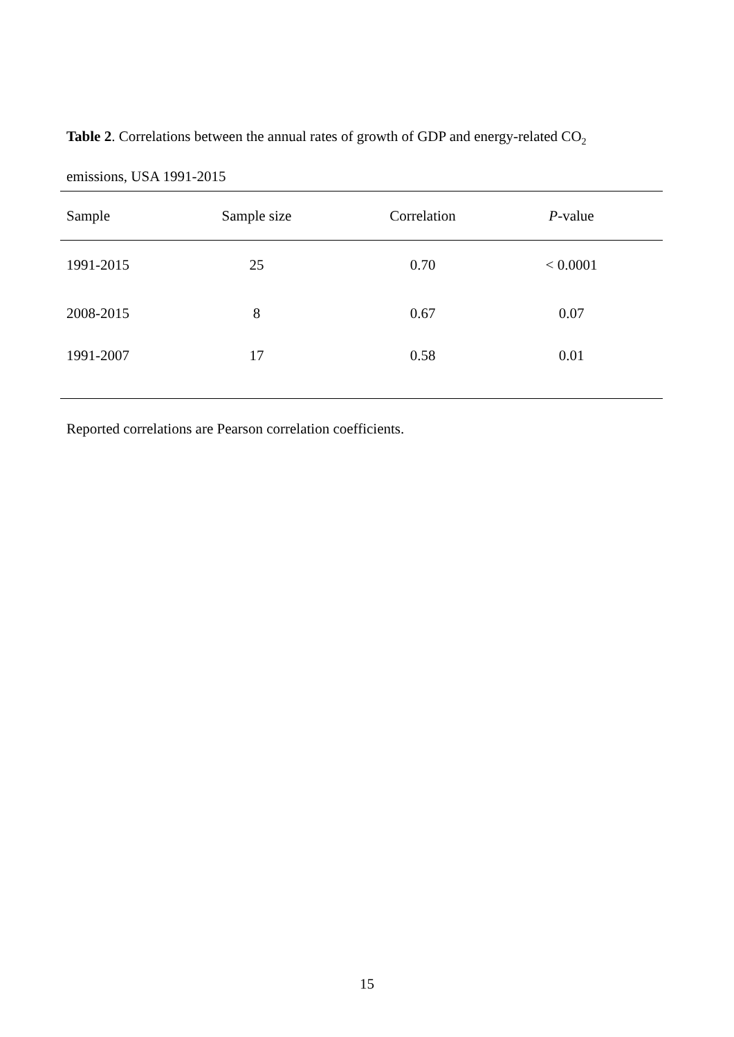Table 2. Correlations between the annual rates of growth of GDP and energy-related CO<sub>2</sub>
emissions, USA 1991-2015
| Sample | Sample size | Correlation | P -value | |
| --- | --- | --- | --- | --- |
| 1991-2015 | 25 | 0.70 | < 0.0001 | |
| 2008-2015 | 8 | 0.67 | 0.07 | |
| 1991-2007 | 17 | 0.58 | 0.01 | |
Reported correlations are Pearson correlation coefficients.
15